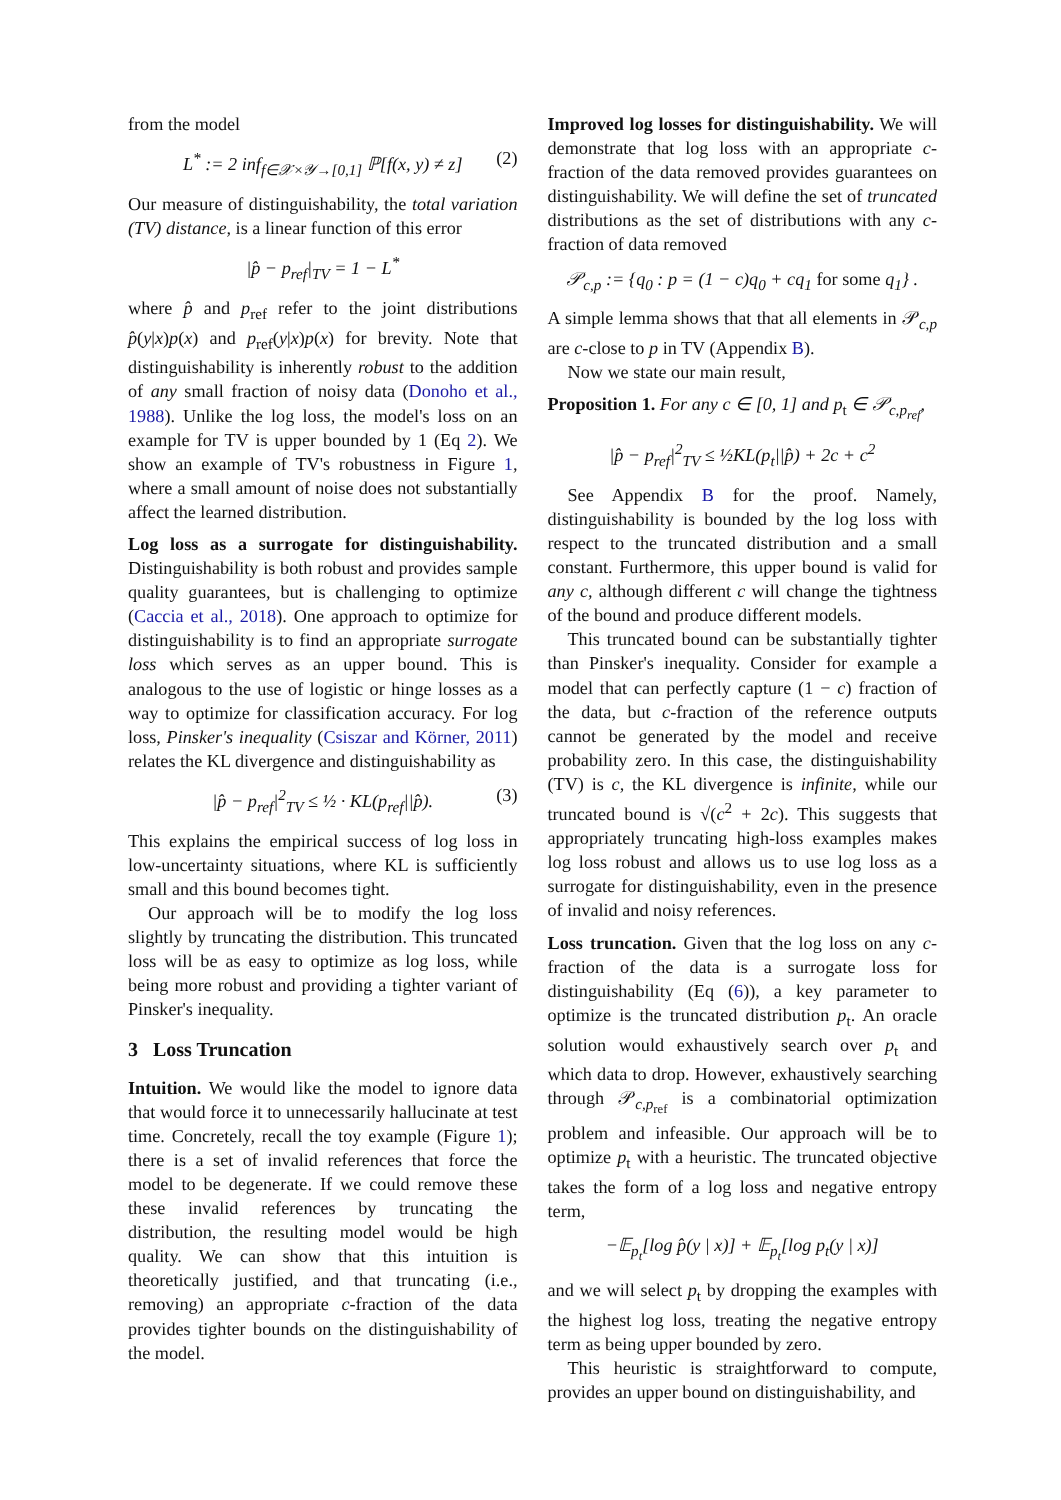from the model
L<sup>*</sup> := 2 inf<sub>f∈𝒳×𝒴→[0,1]</sub> ℙ[f(x, y) ≠ z] (2)
Our measure of distinguishability, the total variation (TV) distance, is a linear function of this error
|p̂ − p<sub>ref</sub>|<sub>TV</sub> = 1 − L<sup>*</sup>
where p̂ and p<sub>ref</sub> refer to the joint distributions p̂(y|x)p(x) and p<sub>ref</sub>(y|x)p(x) for brevity. Note that distinguishability is inherently robust to the addition of any small fraction of noisy data (Donoho et al., 1988). Unlike the log loss, the model's loss on an example for TV is upper bounded by 1 (Eq 2). We show an example of TV's robustness in Figure 1, where a small amount of noise does not substantially affect the learned distribution.
Log loss as a surrogate for distinguishability. Distinguishability is both robust and provides sample quality guarantees, but is challenging to optimize (Caccia et al., 2018). One approach to optimize for distinguishability is to find an appropriate surrogate loss which serves as an upper bound. This is analogous to the use of logistic or hinge losses as a way to optimize for classification accuracy. For log loss, Pinsker's inequality (Csiszar and Körner, 2011) relates the KL divergence and distinguishability as
|p̂ − p<sub>ref</sub>|<sup>2</sup><sub>TV</sub> ≤ ½ · KL(p<sub>ref</sub>||p̂). (3)
This explains the empirical success of log loss in low-uncertainty situations, where KL is sufficiently small and this bound becomes tight.
Our approach will be to modify the log loss slightly by truncating the distribution. This truncated loss will be as easy to optimize as log loss, while being more robust and providing a tighter variant of Pinsker's inequality.
3 Loss Truncation
Intuition. We would like the model to ignore data that would force it to unnecessarily hallucinate at test time. Concretely, recall the toy example (Figure 1); there is a set of invalid references that force the model to be degenerate. If we could remove these these invalid references by truncating the distribution, the resulting model would be high quality. We can show that this intuition is theoretically justified, and that truncating (i.e., removing) an appropriate c-fraction of the data provides tighter bounds on the distinguishability of the model.
Improved log losses for distinguishability. We will demonstrate that log loss with an appropriate c-fraction of the data removed provides guarantees on distinguishability. We will define the set of truncated distributions as the set of distributions with any c-fraction of data removed
𝒫<sub>c,p</sub> := {q<sub>0</sub> : p = (1 − c)q<sub>0</sub> + cq<sub>1</sub> for some q<sub>1</sub>} .
A simple lemma shows that that all elements in 𝒫<sub>c,p</sub> are c-close to p in TV (Appendix B).
Now we state our main result,
Proposition 1. For any c ∈ [0, 1] and p<sub>t</sub> ∈ 𝒫<sub>c,p<sub>ref</sub></sub>,
|p̂ − p<sub>ref</sub>|<sup>2</sup><sub>TV</sub> ≤ ½KL(p<sub>t</sub>||p̂) + 2c + c<sup>2</sup>
See Appendix B for the proof. Namely, distinguishability is bounded by the log loss with respect to the truncated distribution and a small constant. Furthermore, this upper bound is valid for any c, although different c will change the tightness of the bound and produce different models.
This truncated bound can be substantially tighter than Pinsker's inequality. Consider for example a model that can perfectly capture (1 − c) fraction of the data, but c-fraction of the reference outputs cannot be generated by the model and receive probability zero. In this case, the distinguishability (TV) is c, the KL divergence is infinite, while our truncated bound is √(c<sup>2</sup> + 2c). This suggests that appropriately truncating high-loss examples makes log loss robust and allows us to use log loss as a surrogate for distinguishability, even in the presence of invalid and noisy references.
Loss truncation. Given that the log loss on any c-fraction of the data is a surrogate loss for distinguishability (Eq (6)), a key parameter to optimize is the truncated distribution p<sub>t</sub>. An oracle solution would exhaustively search over p<sub>t</sub> and which data to drop. However, exhaustively searching through 𝒫<sub>c,p<sub>ref</sub></sub> is a combinatorial optimization problem and infeasible. Our approach will be to optimize p<sub>t</sub> with a heuristic. The truncated objective takes the form of a log loss and negative entropy term,
−𝔼<sub>p<sub>t</sub></sub>[log p̂(y | x)] + 𝔼<sub>p<sub>t</sub></sub>[log p<sub>t</sub>(y | x)]
and we will select p<sub>t</sub> by dropping the examples with the highest log loss, treating the negative entropy term as being upper bounded by zero.
This heuristic is straightforward to compute, provides an upper bound on distinguishability, and